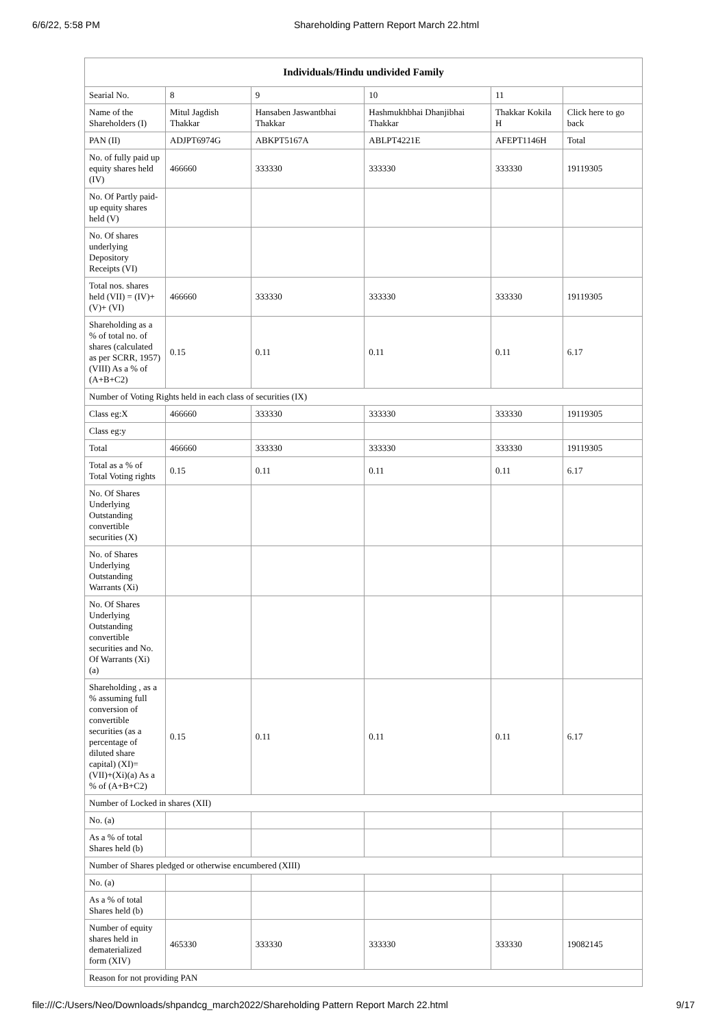6/6/22, 5:58 PM Shareholding Pattern Report March 22.html
| Individuals/Hindu undivided Family | | | | | |
| --- | --- | --- | --- | --- | --- |
| Searial No. | 8 | 9 | 10 | 11 | |
| Name of the Shareholders (I) | Mitul Jagdish Thakkar | Hansaben Jaswantbhai Thakkar | Hashmukhbhai Dhanjibhai Thakkar | Thakkar Kokila H | Click here to go back |
| PAN (II) | ADJPT6974G | ABKPT5167A | ABLPT4221E | AFEPT1146H | Total |
| No. of fully paid up equity shares held (IV) | 466660 | 333330 | 333330 | 333330 | 19119305 |
| No. Of Partly paid-up equity shares held (V) | | | | | |
| No. Of shares underlying Depository Receipts (VI) | | | | | |
| Total nos. shares held (VII) = (IV)+(V)+ (VI) | 466660 | 333330 | 333330 | 333330 | 19119305 |
| Shareholding as a % of total no. of shares (calculated as per SCRR, 1957) (VIII) As a % of (A+B+C2) | 0.15 | 0.11 | 0.11 | 0.11 | 6.17 |
| Number of Voting Rights held in each class of securities (IX) | | | | | |
| Class eg:X | 466660 | 333330 | 333330 | 333330 | 19119305 |
| Class eg:y | | | | | |
| Total | 466660 | 333330 | 333330 | 333330 | 19119305 |
| Total as a % of Total Voting rights | 0.15 | 0.11 | 0.11 | 0.11 | 6.17 |
| No. Of Shares Underlying Outstanding convertible securities (X) | | | | | |
| No. of Shares Underlying Outstanding Warrants (Xi) | | | | | |
| No. Of Shares Underlying Outstanding convertible securities and No. Of Warrants (Xi) (a) | | | | | |
| Shareholding , as a % assuming full conversion of convertible securities (as a percentage of diluted share capital) (XI)= (VII)+(Xi)(a) As a % of (A+B+C2) | 0.15 | 0.11 | 0.11 | 0.11 | 6.17 |
| Number of Locked in shares (XII) | | | | | |
| No. (a) | | | | | |
| As a % of total Shares held (b) | | | | | |
| Number of Shares pledged or otherwise encumbered (XIII) | | | | | |
| No. (a) | | | | | |
| As a % of total Shares held (b) | | | | | |
| Number of equity shares held in dematerialized form (XIV) | 465330 | 333330 | 333330 | 333330 | 19082145 |
| Reason for not providing PAN | | | | | |
file:///C:/Users/Neo/Downloads/shpandcg_march2022/Shareholding Pattern Report March 22.html 9/17